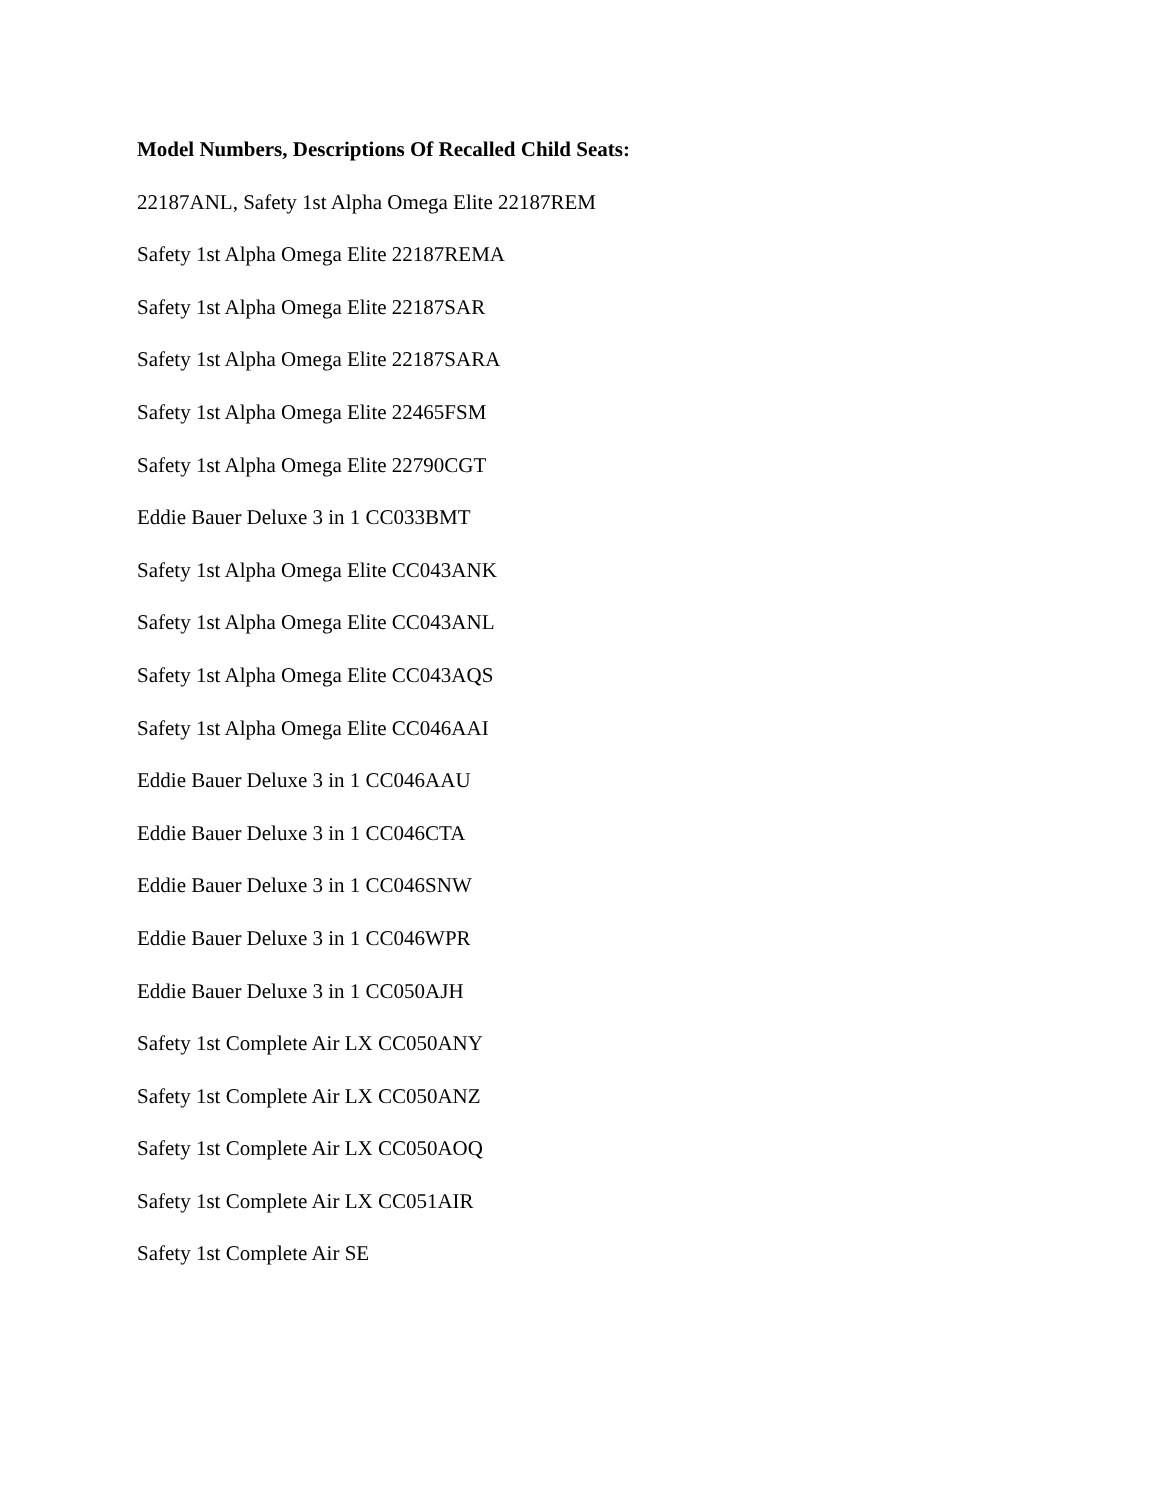Model Numbers, Descriptions Of Recalled Child Seats:
22187ANL, Safety 1st Alpha Omega Elite 22187REM
Safety 1st Alpha Omega Elite 22187REMA
Safety 1st Alpha Omega Elite 22187SAR
Safety 1st Alpha Omega Elite 22187SARA
Safety 1st Alpha Omega Elite 22465FSM
Safety 1st Alpha Omega Elite 22790CGT
Eddie Bauer Deluxe 3 in 1 CC033BMT
Safety 1st Alpha Omega Elite CC043ANK
Safety 1st Alpha Omega Elite CC043ANL
Safety 1st Alpha Omega Elite CC043AQS
Safety 1st Alpha Omega Elite CC046AAI
Eddie Bauer Deluxe 3 in 1 CC046AAU
Eddie Bauer Deluxe 3 in 1 CC046CTA
Eddie Bauer Deluxe 3 in 1 CC046SNW
Eddie Bauer Deluxe 3 in 1 CC046WPR
Eddie Bauer Deluxe 3 in 1 CC050AJH
Safety 1st Complete Air LX CC050ANY
Safety 1st Complete Air LX CC050ANZ
Safety 1st Complete Air LX CC050AOQ
Safety 1st Complete Air LX CC051AIR
Safety 1st Complete Air SE